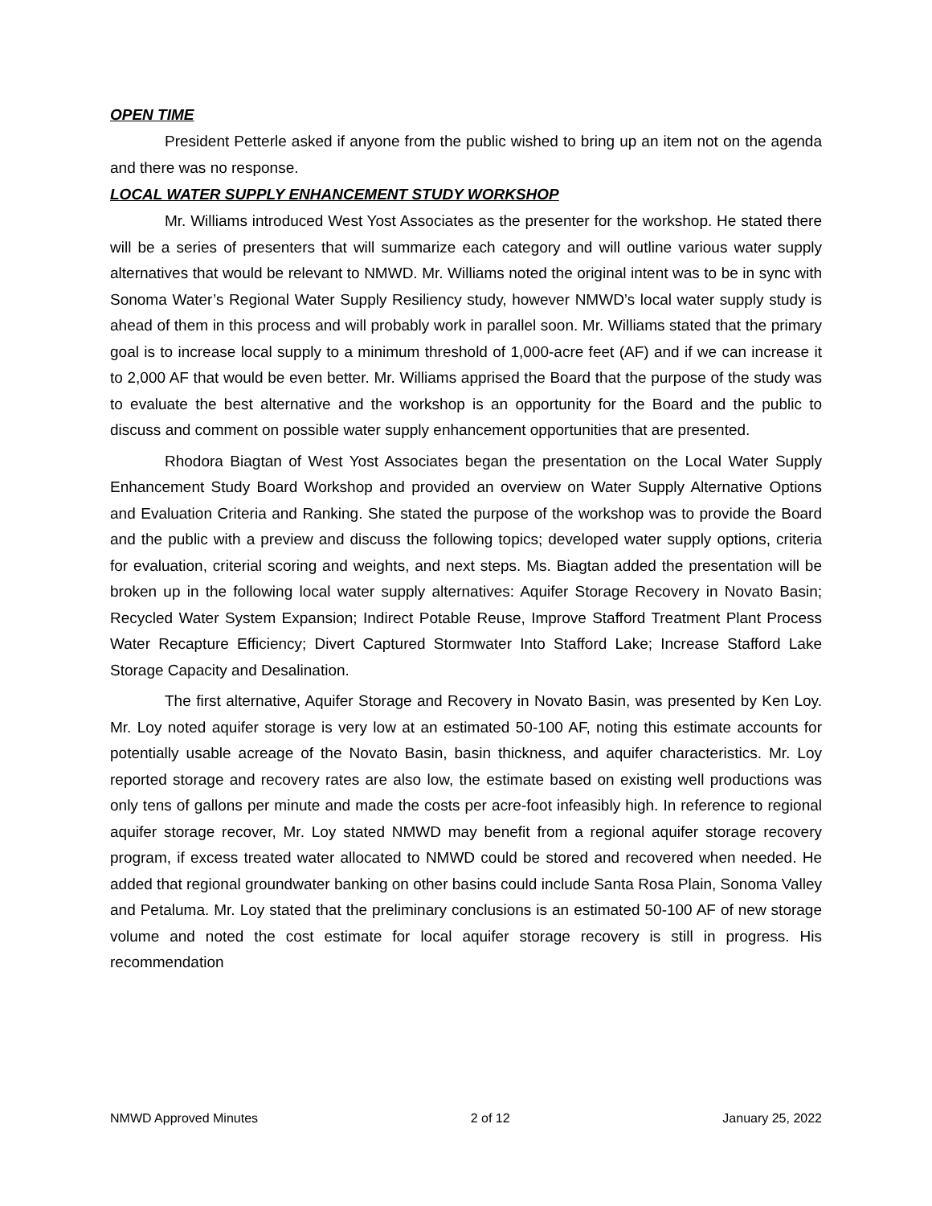OPEN TIME
President Petterle asked if anyone from the public wished to bring up an item not on the agenda and there was no response.
LOCAL WATER SUPPLY ENHANCEMENT STUDY WORKSHOP
Mr. Williams introduced West Yost Associates as the presenter for the workshop. He stated there will be a series of presenters that will summarize each category and will outline various water supply alternatives that would be relevant to NMWD. Mr. Williams noted the original intent was to be in sync with Sonoma Water’s Regional Water Supply Resiliency study, however NMWD’s local water supply study is ahead of them in this process and will probably work in parallel soon. Mr. Williams stated that the primary goal is to increase local supply to a minimum threshold of 1,000-acre feet (AF) and if we can increase it to 2,000 AF that would be even better. Mr. Williams apprised the Board that the purpose of the study was to evaluate the best alternative and the workshop is an opportunity for the Board and the public to discuss and comment on possible water supply enhancement opportunities that are presented.
Rhodora Biagtan of West Yost Associates began the presentation on the Local Water Supply Enhancement Study Board Workshop and provided an overview on Water Supply Alternative Options and Evaluation Criteria and Ranking. She stated the purpose of the workshop was to provide the Board and the public with a preview and discuss the following topics; developed water supply options, criteria for evaluation, criterial scoring and weights, and next steps. Ms. Biagtan added the presentation will be broken up in the following local water supply alternatives: Aquifer Storage Recovery in Novato Basin; Recycled Water System Expansion; Indirect Potable Reuse, Improve Stafford Treatment Plant Process Water Recapture Efficiency; Divert Captured Stormwater Into Stafford Lake; Increase Stafford Lake Storage Capacity and Desalination.
The first alternative, Aquifer Storage and Recovery in Novato Basin, was presented by Ken Loy. Mr. Loy noted aquifer storage is very low at an estimated 50-100 AF, noting this estimate accounts for potentially usable acreage of the Novato Basin, basin thickness, and aquifer characteristics. Mr. Loy reported storage and recovery rates are also low, the estimate based on existing well productions was only tens of gallons per minute and made the costs per acre-foot infeasibly high. In reference to regional aquifer storage recover, Mr. Loy stated NMWD may benefit from a regional aquifer storage recovery program, if excess treated water allocated to NMWD could be stored and recovered when needed. He added that regional groundwater banking on other basins could include Santa Rosa Plain, Sonoma Valley and Petaluma. Mr. Loy stated that the preliminary conclusions is an estimated 50-100 AF of new storage volume and noted the cost estimate for local aquifer storage recovery is still in progress. His recommendation
NMWD Approved Minutes 2 of 12 January 25, 2022